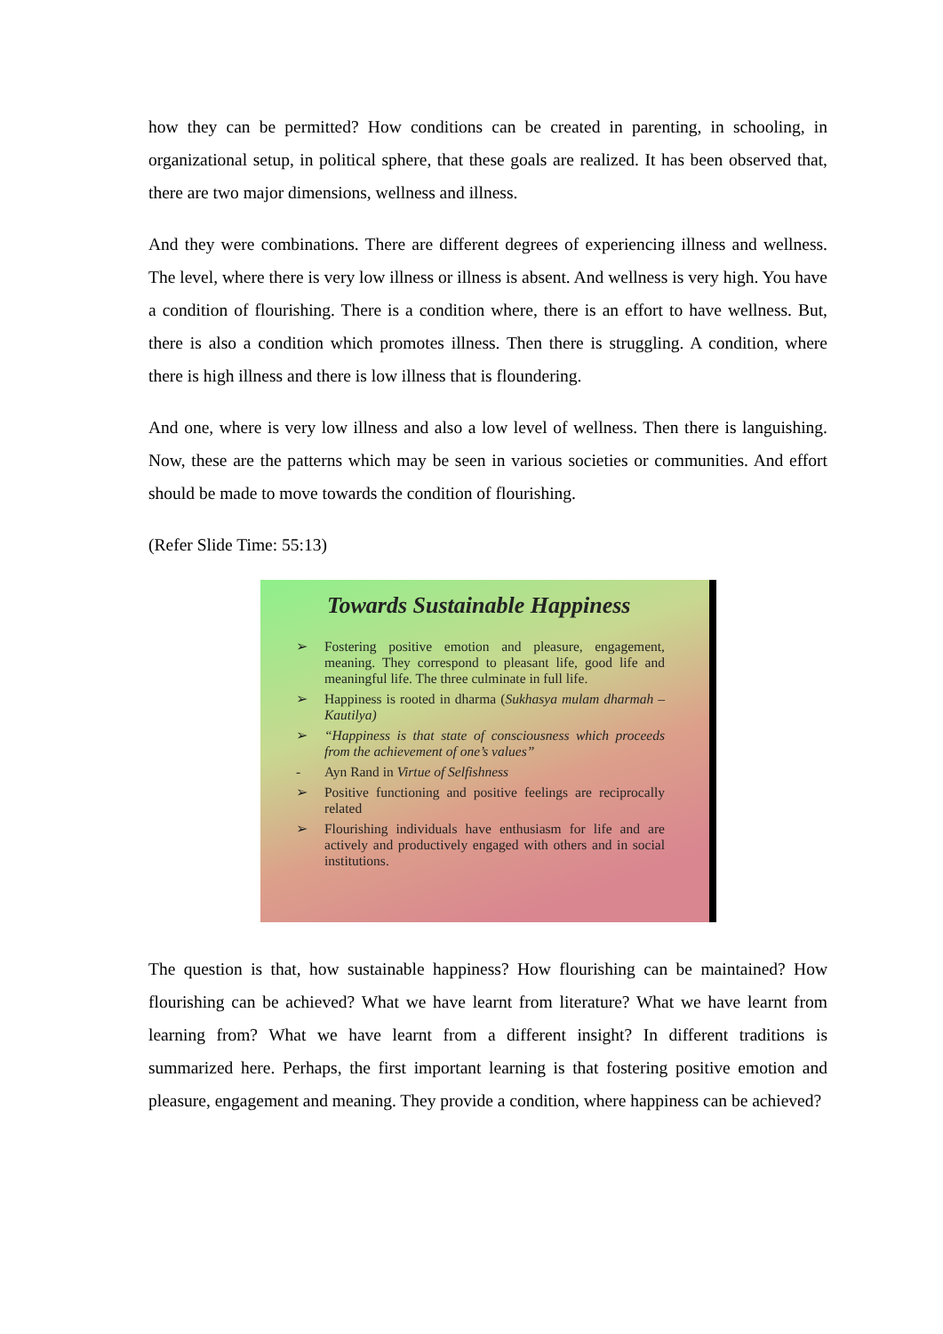how they can be permitted? How conditions can be created in parenting, in schooling, in organizational setup, in political sphere, that these goals are realized. It has been observed that, there are two major dimensions, wellness and illness.
And they were combinations. There are different degrees of experiencing illness and wellness. The level, where there is very low illness or illness is absent. And wellness is very high. You have a condition of flourishing. There is a condition where, there is an effort to have wellness. But, there is also a condition which promotes illness. Then there is struggling. A condition, where there is high illness and there is low illness that is floundering.
And one, where is very low illness and also a low level of wellness. Then there is languishing. Now, these are the patterns which may be seen in various societies or communities. And effort should be made to move towards the condition of flourishing.
(Refer Slide Time: 55:13)
Towards Sustainable Happiness
➢ Fostering positive emotion and pleasure, engagement, meaning. They correspond to pleasant life, good life and meaningful life. The three culminate in full life.
➢ Happiness is rooted in dharma (Sukhasya mulam dharmah – Kautilya)
➢ “Happiness is that state of consciousness which proceeds from the achievement of one’s values”
- Ayn Rand in Virtue of Selfishness
➢ Positive functioning and positive feelings are reciprocally related
➢ Flourishing individuals have enthusiasm for life and are actively and productively engaged with others and in social institutions.
The question is that, how sustainable happiness? How flourishing can be maintained? How flourishing can be achieved? What we have learnt from literature? What we have learnt from learning from? What we have learnt from a different insight? In different traditions is summarized here. Perhaps, the first important learning is that fostering positive emotion and pleasure, engagement and meaning. They provide a condition, where happiness can be achieved?